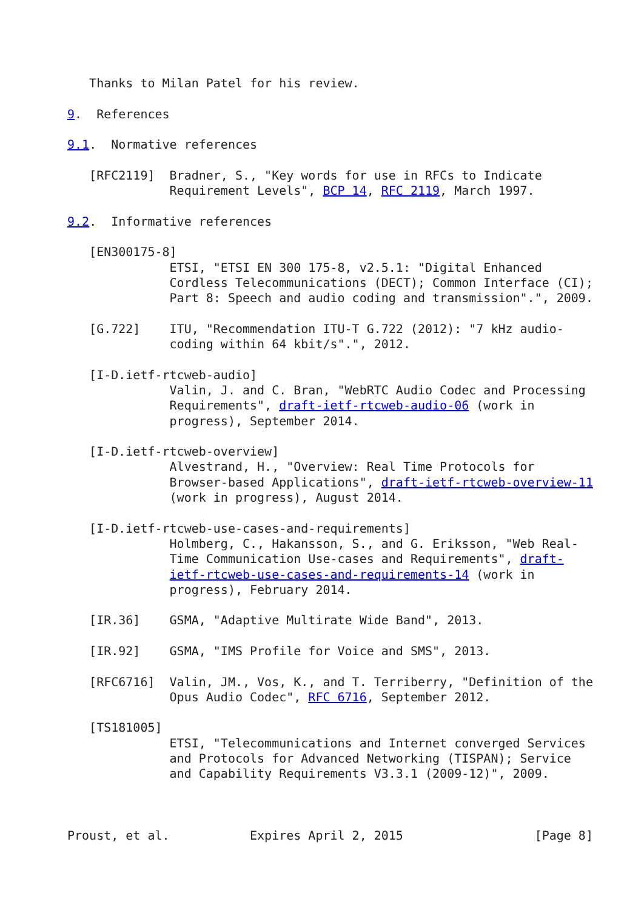Thanks to Milan Patel for his review.

9.  References

9.1.  Normative references

   [RFC2119]  Bradner, S., "Key words for use in RFCs to Indicate
              Requirement Levels", BCP 14, RFC 2119, March 1997.

9.2.  Informative references

   [EN300175-8]
              ETSI, "ETSI EN 300 175-8, v2.5.1: "Digital Enhanced
              Cordless Telecommunications (DECT); Common Interface (CI);
              Part 8: Speech and audio coding and transmission".", 2009.

   [G.722]    ITU, "Recommendation ITU-T G.722 (2012): "7 kHz audio-
              coding within 64 kbit/s".", 2012.

   [I-D.ietf-rtcweb-audio]
              Valin, J. and C. Bran, "WebRTC Audio Codec and Processing
              Requirements", draft-ietf-rtcweb-audio-06 (work in
              progress), September 2014.

   [I-D.ietf-rtcweb-overview]
              Alvestrand, H., "Overview: Real Time Protocols for
              Browser-based Applications", draft-ietf-rtcweb-overview-11
              (work in progress), August 2014.

   [I-D.ietf-rtcweb-use-cases-and-requirements]
              Holmberg, C., Hakansson, S., and G. Eriksson, "Web Real-
              Time Communication Use-cases and Requirements", draft-
              ietf-rtcweb-use-cases-and-requirements-14 (work in
              progress), February 2014.

   [IR.36]    GSMA, "Adaptive Multirate Wide Band", 2013.

   [IR.92]    GSMA, "IMS Profile for Voice and SMS", 2013.

   [RFC6716]  Valin, JM., Vos, K., and T. Terriberry, "Definition of the
              Opus Audio Codec", RFC 6716, September 2012.

   [TS181005]
              ETSI, "Telecommunications and Internet converged Services
              and Protocols for Advanced Networking (TISPAN); Service
              and Capability Requirements V3.3.1 (2009-12)", 2009.



Proust, et al.           Expires April 2, 2015                  [Page 8]